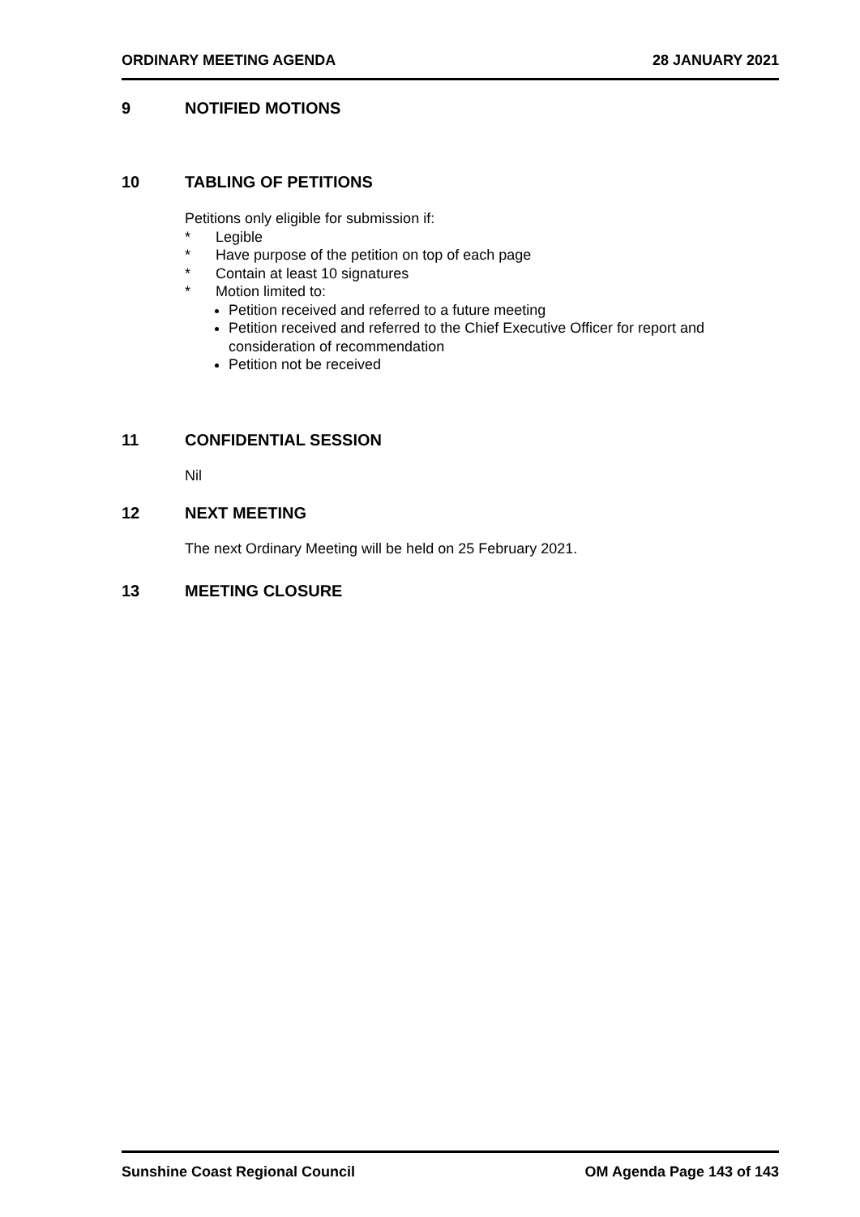ORDINARY MEETING AGENDA 28 JANUARY 2021
9 NOTIFIED MOTIONS
10 TABLING OF PETITIONS
Petitions only eligible for submission if:
* Legible
* Have purpose of the petition on top of each page
* Contain at least 10 signatures
* Motion limited to:
Petition received and referred to a future meeting
Petition received and referred to the Chief Executive Officer for report and consideration of recommendation
Petition not be received
11 CONFIDENTIAL SESSION
Nil
12 NEXT MEETING
The next Ordinary Meeting will be held on 25 February 2021.
13 MEETING CLOSURE
Sunshine Coast Regional Council
OM Agenda Page 143 of 143